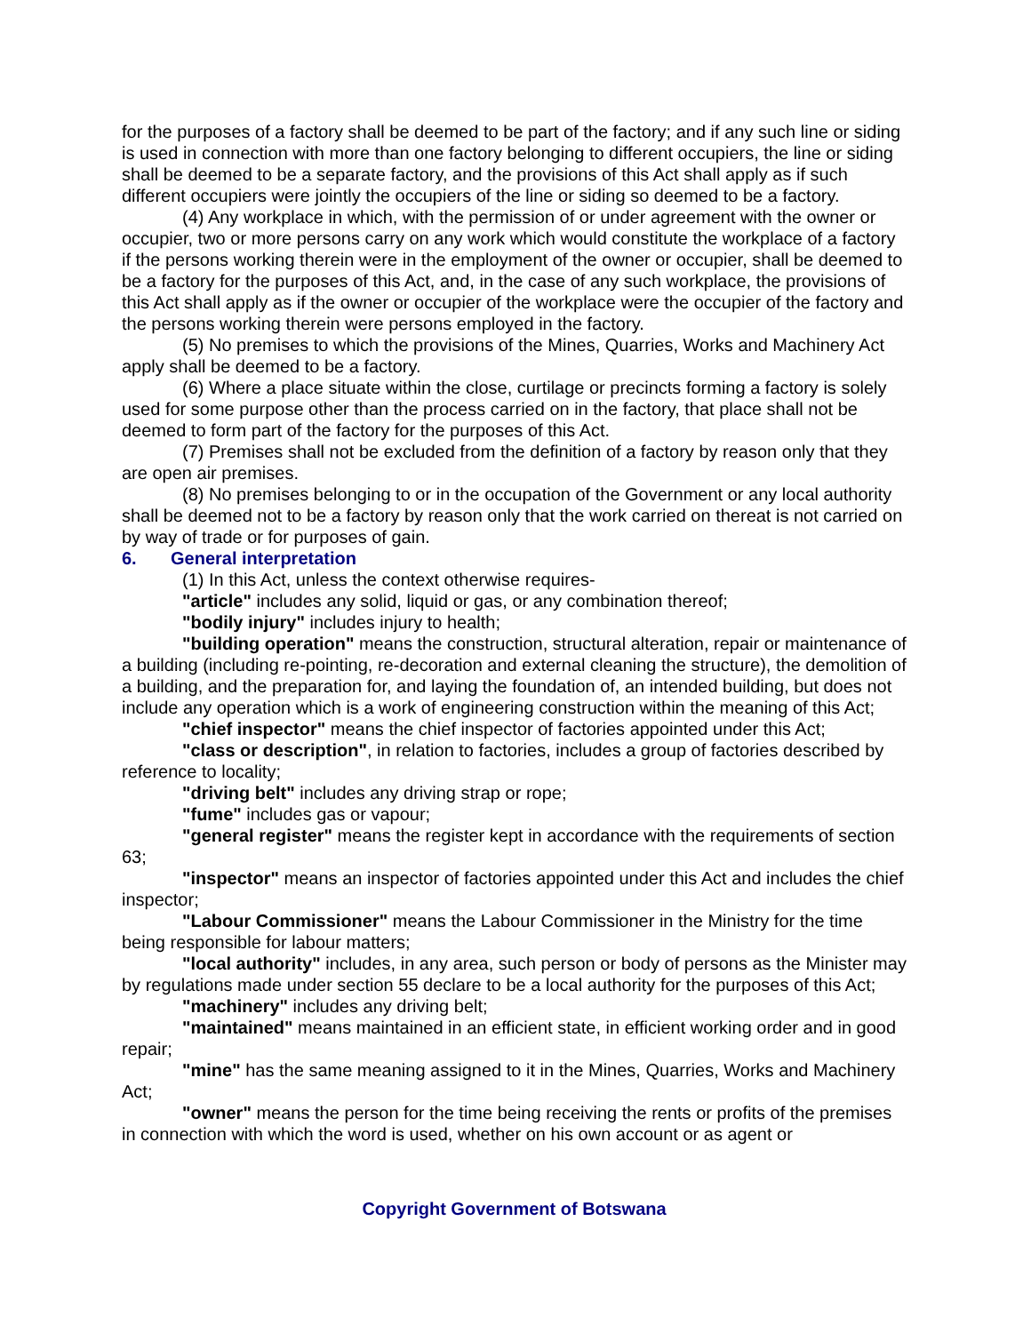for the purposes of a factory shall be deemed to be part of the factory; and if any such line or siding is used in connection with more than one factory belonging to different occupiers, the line or siding shall be deemed to be a separate factory, and the provisions of this Act shall apply as if such different occupiers were jointly the occupiers of the line or siding so deemed to be a factory.
(4) Any workplace in which, with the permission of or under agreement with the owner or occupier, two or more persons carry on any work which would constitute the workplace of a factory if the persons working therein were in the employment of the owner or occupier, shall be deemed to be a factory for the purposes of this Act, and, in the case of any such workplace, the provisions of this Act shall apply as if the owner or occupier of the workplace were the occupier of the factory and the persons working therein were persons employed in the factory.
(5) No premises to which the provisions of the Mines, Quarries, Works and Machinery Act apply shall be deemed to be a factory.
(6) Where a place situate within the close, curtilage or precincts forming a factory is solely used for some purpose other than the process carried on in the factory, that place shall not be deemed to form part of the factory for the purposes of this Act.
(7) Premises shall not be excluded from the definition of a factory by reason only that they are open air premises.
(8) No premises belonging to or in the occupation of the Government or any local authority shall be deemed not to be a factory by reason only that the work carried on thereat is not carried on by way of trade or for purposes of gain.
6. General interpretation
(1) In this Act, unless the context otherwise requires-
"article" includes any solid, liquid or gas, or any combination thereof;
"bodily injury" includes injury to health;
"building operation" means the construction, structural alteration, repair or maintenance of a building (including re-pointing, re-decoration and external cleaning the structure), the demolition of a building, and the preparation for, and laying the foundation of, an intended building, but does not include any operation which is a work of engineering construction within the meaning of this Act;
"chief inspector" means the chief inspector of factories appointed under this Act;
"class or description", in relation to factories, includes a group of factories described by reference to locality;
"driving belt" includes any driving strap or rope;
"fume" includes gas or vapour;
"general register" means the register kept in accordance with the requirements of section 63;
"inspector" means an inspector of factories appointed under this Act and includes the chief inspector;
"Labour Commissioner" means the Labour Commissioner in the Ministry for the time being responsible for labour matters;
"local authority" includes, in any area, such person or body of persons as the Minister may by regulations made under section 55 declare to be a local authority for the purposes of this Act;
"machinery" includes any driving belt;
"maintained" means maintained in an efficient state, in efficient working order and in good repair;
"mine" has the same meaning assigned to it in the Mines, Quarries, Works and Machinery Act;
"owner" means the person for the time being receiving the rents or profits of the premises in connection with which the word is used, whether on his own account or as agent or
Copyright Government of Botswana